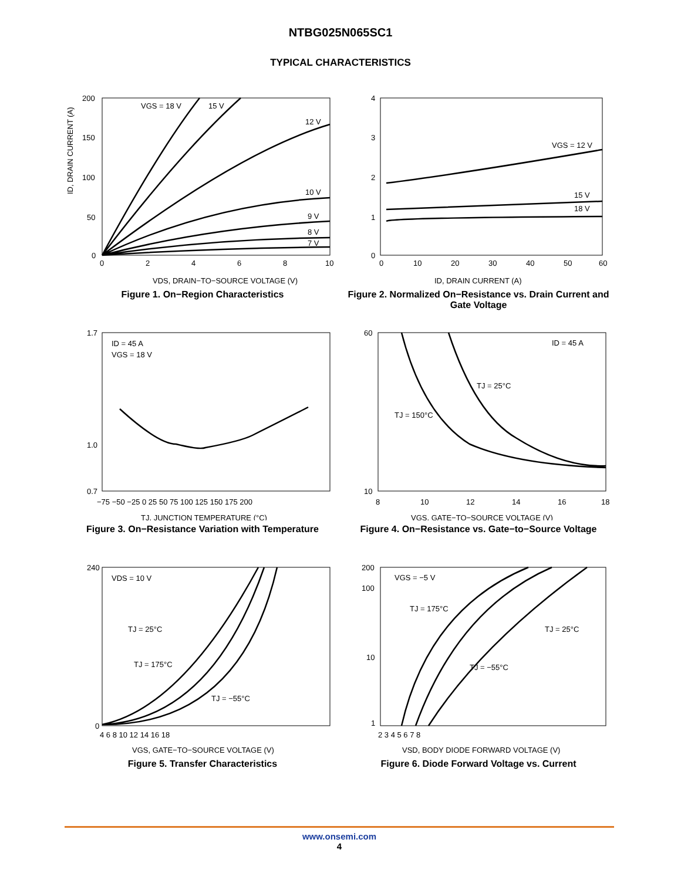NTBG025N065SC1
TYPICAL CHARACTERISTICS
VGS = 18 V
15 V
12 V
10 V
9 V
8 V
7 V
200
150
100
50
0
0
2
4
6
8
10
ID, DRAIN CURRENT (A)
VDS, DRAIN−TO−SOURCE VOLTAGE (V)
Figure 1. On−Region Characteristics
VGS = 12 V
15 V
18 V
4
3
2
1
0
0
10
20
30
40
50
60
ID, DRAIN CURRENT (A)
Figure 2. Normalized On−Resistance vs. Drain Current and Gate Voltage
ID = 45 A
VGS = 18 V
1.7
1.0
0.7
−75 −50 −25 0 25 50 75 100 125 150 175 200
TJ, JUNCTION TEMPERATURE (°C)
Figure 3. On−Resistance Variation with Temperature
ID = 45 A
TJ = 25°C
TJ = 150°C
60
10
8
10
12
14
16
18
VGS, GATE−TO−SOURCE VOLTAGE (V)
Figure 4. On−Resistance vs. Gate−to−Source Voltage
VDS = 10 V
TJ = 25°C
TJ = 175°C
TJ = −55°C
240
0
4 6 8 10 12 14 16 18
VGS, GATE−TO−SOURCE VOLTAGE (V)
Figure 5. Transfer Characteristics
VGS = −5 V
TJ = 175°C
TJ = 25°C
TJ = −55°C
200
100
10
1
2 3 4 5 6 7 8
VSD, BODY DIODE FORWARD VOLTAGE (V)
Figure 6. Diode Forward Voltage vs. Current
www.onsemi.com
4